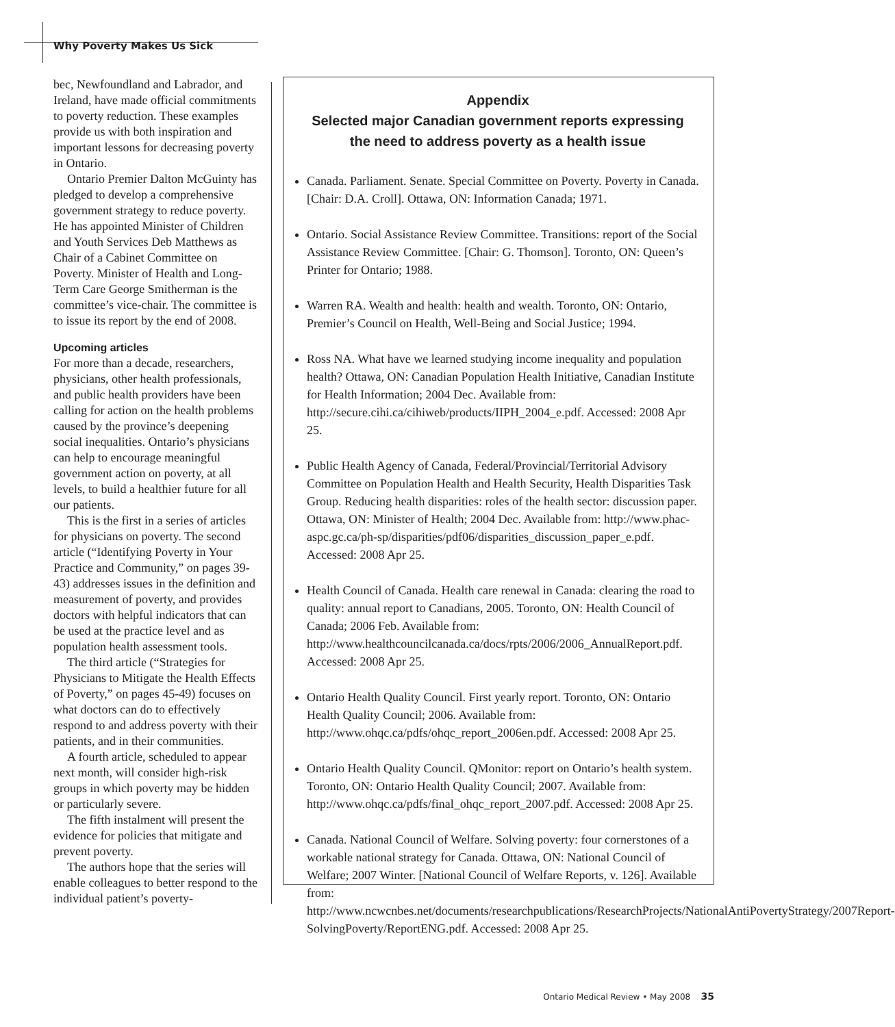Why Poverty Makes Us Sick
bec, Newfoundland and Labrador, and Ireland, have made official commitments to poverty reduction. These examples provide us with both inspiration and important lessons for decreasing poverty in Ontario.
Ontario Premier Dalton McGuinty has pledged to develop a comprehensive government strategy to reduce poverty. He has appointed Minister of Children and Youth Services Deb Matthews as Chair of a Cabinet Committee on Poverty. Minister of Health and Long-Term Care George Smitherman is the committee’s vice-chair. The committee is to issue its report by the end of 2008.
Upcoming articles
For more than a decade, researchers, physicians, other health professionals, and public health providers have been calling for action on the health problems caused by the province’s deepening social inequalities. Ontario’s physicians can help to encourage meaningful government action on poverty, at all levels, to build a healthier future for all our patients.
This is the first in a series of articles for physicians on poverty. The second article (“Identifying Poverty in Your Practice and Community,” on pages 39-43) addresses issues in the definition and measurement of poverty, and provides doctors with helpful indicators that can be used at the practice level and as population health assessment tools.
The third article (“Strategies for Physicians to Mitigate the Health Effects of Poverty,” on pages 45-49) focuses on what doctors can do to effectively respond to and address poverty with their patients, and in their communities.
A fourth article, scheduled to appear next month, will consider high-risk groups in which poverty may be hidden or particularly severe.
The fifth instalment will present the evidence for policies that mitigate and prevent poverty.
The authors hope that the series will enable colleagues to better respond to the individual patient’s poverty-
Appendix
Selected major Canadian government reports expressing
the need to address poverty as a health issue
Canada. Parliament. Senate. Special Committee on Poverty. Poverty in Canada. [Chair: D.A. Croll]. Ottawa, ON: Information Canada; 1971.
Ontario. Social Assistance Review Committee. Transitions: report of the Social Assistance Review Committee. [Chair: G. Thomson]. Toronto, ON: Queen’s Printer for Ontario; 1988.
Warren RA. Wealth and health: health and wealth. Toronto, ON: Ontario, Premier’s Council on Health, Well-Being and Social Justice; 1994.
Ross NA. What have we learned studying income inequality and population health? Ottawa, ON: Canadian Population Health Initiative, Canadian Institute for Health Information; 2004 Dec. Available from: http://secure.cihi.ca/cihiweb/products/IIPH_2004_e.pdf. Accessed: 2008 Apr 25.
Public Health Agency of Canada, Federal/Provincial/Territorial Advisory Committee on Population Health and Health Security, Health Disparities Task Group. Reducing health disparities: roles of the health sector: discussion paper. Ottawa, ON: Minister of Health; 2004 Dec. Available from: http://www.phac-aspc.gc.ca/ph-sp/disparities/pdf06/disparities_discussion_paper_e.pdf. Accessed: 2008 Apr 25.
Health Council of Canada. Health care renewal in Canada: clearing the road to quality: annual report to Canadians, 2005. Toronto, ON: Health Council of Canada; 2006 Feb. Available from: http://www.healthcouncilcanada.ca/docs/rpts/2006/2006_AnnualReport.pdf. Accessed: 2008 Apr 25.
Ontario Health Quality Council. First yearly report. Toronto, ON: Ontario Health Quality Council; 2006. Available from: http://www.ohqc.ca/pdfs/ohqc_report_2006en.pdf. Accessed: 2008 Apr 25.
Ontario Health Quality Council. QMonitor: report on Ontario’s health system. Toronto, ON: Ontario Health Quality Council; 2007. Available from: http://www.ohqc.ca/pdfs/final_ohqc_report_2007.pdf. Accessed: 2008 Apr 25.
Canada. National Council of Welfare. Solving poverty: four cornerstones of a workable national strategy for Canada. Ottawa, ON: National Council of Welfare; 2007 Winter. [National Council of Welfare Reports, v. 126]. Available from: http://www.ncwcnbes.net/documents/researchpublications/ResearchProjects/NationalAntiPovertyStrategy/2007Report-SolvingPoverty/ReportENG.pdf. Accessed: 2008 Apr 25.
Ontario Medical Review • May 2008 35